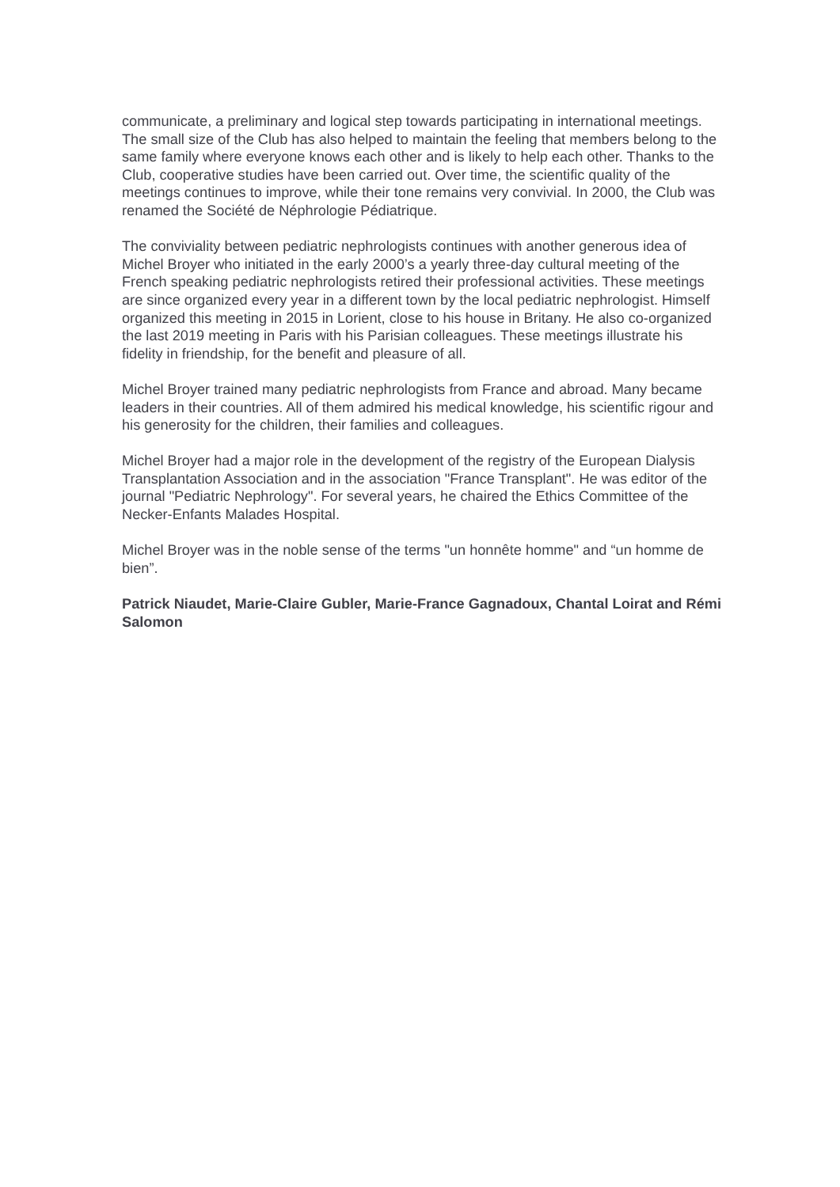communicate, a preliminary and logical step towards participating in international meetings. The small size of the Club has also helped to maintain the feeling that members belong to the same family where everyone knows each other and is likely to help each other. Thanks to the Club, cooperative studies have been carried out. Over time, the scientific quality of the meetings continues to improve, while their tone remains very convivial. In 2000, the Club was renamed the Société de Néphrologie Pédiatrique.
The conviviality between pediatric nephrologists continues with another generous idea of Michel Broyer who initiated in the early 2000’s a yearly three-day cultural meeting of the French speaking pediatric nephrologists retired their professional activities. These meetings are since organized every year in a different town by the local pediatric nephrologist. Himself organized this meeting in 2015 in Lorient, close to his house in Britany. He also co-organized the last 2019 meeting in Paris with his Parisian colleagues. These meetings illustrate his fidelity in friendship, for the benefit and pleasure of all.
Michel Broyer trained many pediatric nephrologists from France and abroad. Many became leaders in their countries. All of them admired his medical knowledge, his scientific rigour and his generosity for the children, their families and colleagues.
Michel Broyer had a major role in the development of the registry of the European Dialysis Transplantation Association and in the association "France Transplant". He was editor of the journal "Pediatric Nephrology". For several years, he chaired the Ethics Committee of the Necker-Enfants Malades Hospital.
Michel Broyer was in the noble sense of the terms "un honnête homme" and “un homme de bien”.
Patrick Niaudet, Marie-Claire Gubler, Marie-France Gagnadoux, Chantal Loirat and Rémi Salomon